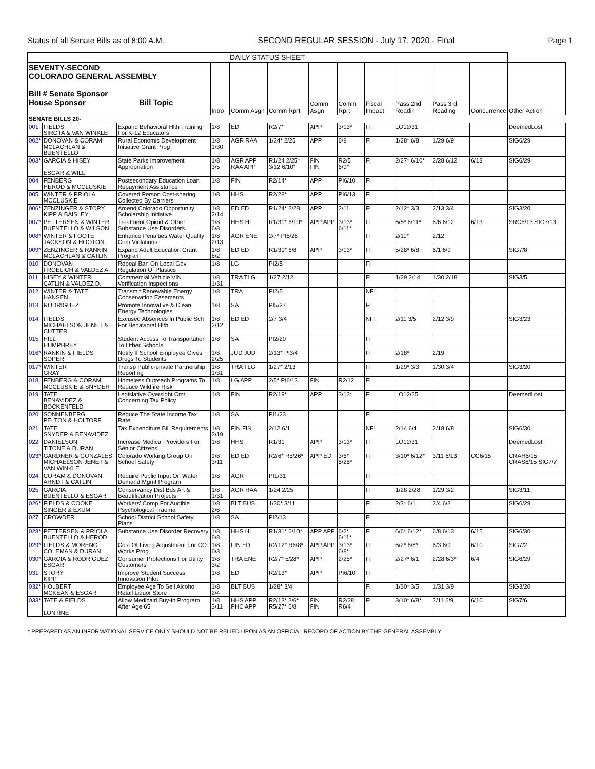Status of all Senate Bills as of 8:00 A.M. SECOND REGULAR SESSION - July 17, 2020 - Final Page 1
| DAILY STATUS SHEET | | | | | | | | | | | | |
| --- | --- | --- | --- | --- | --- | --- | --- | --- | --- | --- | --- | --- |
| SEVENTY-SECOND COLORADO GENERAL ASSEMBLY Bill # Senate Sponsor House Sponsor Bill Topic | | | Intro | Comm Asgn | Comm Rprt | Comm Asgn | Comm Rprt | Fiscal Impact | Pass 2nd Readin | Pass 3rd Reading | Concurrence | Other Action |
| SENATE BILLS 20- | | | | | | | | | | | | |
| 001 | FIELDS SIROTA & VAN WINKLE | Expand Behavioral Hlth Training For K-12 Educators | 1/8 | ED | R2/7* | APP | 3/13* | FI | LO12/31 | | | DeemedLost |
| 002* | DONOVAN & CORAM MCLACHLAN & BUENTELLO | Rural Economic Development Initiative Grant Prog | 1/8 1/30 | AGR RAA | 1/24* 2/25 | APP | 6/8 | FI | 1/28* 6/8 | 1/29 6/9 | | SIG6/29 |
| 003* | GARCIA & HISEY ESGAR & WILL | State Parks Improvement Appropriation | 1/8 3/5 | AGR APP RAA APP | R1/24 2/25* 3/12 6/10* | FIN FIN | R2/5 6/9* | FI | 2/27* 6/10* | 2/28 6/12 | 6/13 | SIG6/29 |
| 004 | FENBERG HEROD & MCCLUSKIE | Postsecondary Education Loan Repayment Assistance | 1/8 | FIN | R2/14* | APP | PI6/10 | FI | | | | |
| 005 | WINTER & PRIOLA MCCLUSKIE | Covered Person Cost-sharing Collected By Carriers | 1/8 | HHS | R2/28* | APP | PI6/13 | FI | | | | |
| 006* | ZENZINGER & STORY KIPP & BAISLEY | Amend Colorado Opportunity Scholarship Initiative | 1/8 2/14 | ED ED | R1/24* 2/28 | APP | 2/11 | FI | 2/12* 3/3 | 2/13 3/4 | | SIG3/20 |
| 007* | PETTERSEN & WINTER BUENTELLO & WILSON | Treatment Opioid & Other Substance Use Disorders | 1/8 6/8 | HHS HI | R1/31* 6/10* | APP APP | 3/13* 6/11* | FI | 6/5* 6/11* | 6/6 6/12 | 6/13 | SRC6/13 SIG7/13 |
| 008* | WINTER & FOOTE JACKSON & HOOTON | Enhance Penalties Water Quality Crim Violations | 1/8 2/13 | AGR ENE | 2/7* PI5/28 | | | FI | 2/11* | 2/12 | | |
| 009* | ZENZINGER & RANKIN MCLACHLAN & CATLIN | Expand Adult Education Grant Program | 1/8 6/2 | ED ED | R1/31* 6/8 | APP | 3/13* | FI | 5/28* 6/8 | 6/1 6/9 | | SIG7/8 |
| 010 | DONOVAN FROELICH & VALDEZ A. | Repeal Ban On Local Gov Regulation Of Plastics | 1/8 | LG | PI2/5 | | | FI | | | | |
| 011 | HISEY & WINTER CATLIN & VALDEZ D. | Commercial Vehicle VIN Verification Inspections | 1/8 1/31 | TRA TLG | 1/27 2/12 | | | FI | 1/29 2/14 | 1/30 2/18 | | SIG3/5 |
| 012 | WINTER & TATE HANSEN | Transmit Renewable Energy Conservation Easements | 1/8 | TRA | PI2/5 | | | NFI | | | | |
| 013 | RODRIGUEZ | Promote Innovative & Clean Energy Technologies | 1/8 | SA | PI5/27 | | | FI | | | | |
| 014 | FIELDS MICHAELSON JENET & CUTTER | Excused Absences In Public Sch For Behavioral Hlth | 1/8 2/12 | ED ED | 2/7 3/4 | | | NFI | 2/11 3/5 | 2/12 3/9 | | SIG3/23 |
| 015 | HILL HUMPHREY | Student Access To Transportation To Other Schools | 1/8 | SA | PI2/20 | | | FI | | | | |
| 016* | RANKIN & FIELDS SOPER | Notify If School Employee Gives Drugs To Students | 1/8 2/25 | JUD JUD | 2/13* PI3/4 | | | FI | 2/18* | 2/19 | | |
| 017* | WINTER GRAY | Transp Public-private Partnership Reporting | 1/8 1/31 | TRA TLG | 1/27* 2/13 | | | FI | 1/29* 3/3 | 1/30 3/4 | | SIG3/20 |
| 018 | FENBERG & CORAM MCCLUSKIE & SNYDER | Homeless Outreach Programs To Reduce Wildfire Risk | 1/8 | LG APP | 2/5* PI6/13 | FIN | R2/12 | FI | | | | |
| 019 | TATE BENAVIDEZ & BOCKENFELD | Legislative Oversight Cmt Concerning Tax Policy | 1/8 | FIN | R2/19* | APP | 3/13* | FI | LO12/25 | | | DeemedLost |
| 020 | SONNENBERG PELTON & HOLTORF | Reduce The State Income Tax Rate | 1/8 | SA | PI1/23 | | | FI | | | | |
| 021 | TATE SNYDER & BENAVIDEZ | Tax Expenditure Bill Requirements | 1/8 2/19 | FIN FIN | 2/12 6/1 | | | NFI | 2/14 6/4 | 2/18 6/8 | | SIG6/30 |
| 022 | DANIELSON TITONE & DURAN | Increase Medical Providers For Senior Citizens | 1/8 | HHS | R1/31 | APP | 3/13* | FI | LO12/31 | | | DeemedLost |
| 023* | GARDNER & GONZALES MICHAELSON JENET & VAN WINKLE | Colorado Working Group On School Safety | 1/8 3/11 | ED ED | R2/6* R5/26* | APP ED | 3/6* 5/26* | FI | 3/10* 6/12* | 3/11 6/13 | CC6/15 | CRAH6/15 CRAS6/15 SIG7/7 |
| 024 | CORAM & DONOVAN ARNDT & CATLIN | Require Public Input On Water Demand Mgmt Program | 1/8 | AGR | PI1/31 | | | FI | | | | |
| 025 | GARCIA BUENTELLO & ESGAR | Conservancy Dist Bds Art & Beautification Projects | 1/8 1/31 | AGR RAA | 1/24 2/25 | | | FI | 1/28 2/28 | 1/29 3/2 | | SIG3/11 |
| 026* | FIELDS & COOKE SINGER & EXUM | Workers' Comp For Audible Psychological Trauma | 1/8 2/6 | BLT BUS | 1/30* 3/11 | | | FI | 2/3* 6/1 | 2/4 6/3 | | SIG6/29 |
| 027 | CROWDER | School District School Safety Plans | 1/8 | SA | PI2/13 | | | FI | | | | |
| 028* | PETTERSEN & PRIOLA BUENTELLO & HEROD | Substance Use Disorder Recovery | 1/8 6/8 | HHS HI | R1/31* 6/10* | APP APP | 6/2* 6/11* | FI | 6/6* 6/12* | 6/8 6/13 | 6/15 | SIG6/30 |
| 029* | FIELDS & MORENO COLEMAN & DURAN | Cost Of Living Adjustment For CO Works Prog | 1/8 6/3 | FIN ED | R2/12* R6/8* | APP APP | 3/13* 6/8* | FI | 6/2* 6/8* | 6/3 6/9 | 6/10 | SIG7/2 |
| 030* | GARCIA & RODRIGUEZ ESGAR | Consumer Protections For Utility Customers | 1/8 3/2 | TRA ENE | R2/7* 5/28* | APP | 2/25* | FI | 2/27* 6/1 | 2/28 6/3* | 6/4 | SIG6/29 |
| 031 | STORY KIPP | Improve Student Success Innovation Pilot | 1/8 | ED | R2/13* | APP | PI6/10 | FI | | | | |
| 032* | HOLBERT MCKEAN & ESGAR | Employee Age To Sell Alcohol Retail Liquor Store | 1/8 2/4 | BLT BUS | 1/28* 3/4 | | | FI | 1/30* 3/5 | 1/31 3/9 | | SIG3/20 |
| 033* | TATE & FIELDS LONTINE | Allow Medicaid Buy-in Program After Age 65 | 1/8 3/11 | HHS APP PHC APP | R2/13* 3/6* R5/27* 6/8 | FIN FIN | R2/28 R6/4 | FI | 3/10* 6/8* | 3/11 6/9 | 6/10 | SIG7/6 |
* PREPARED AS AN INFORMATIONAL SERVICE ONLY SHOULD NOT BE RELIED UPON AS AN OFFICIAL RECORD OF ACTION BY THE GENERAL ASSEMBLY